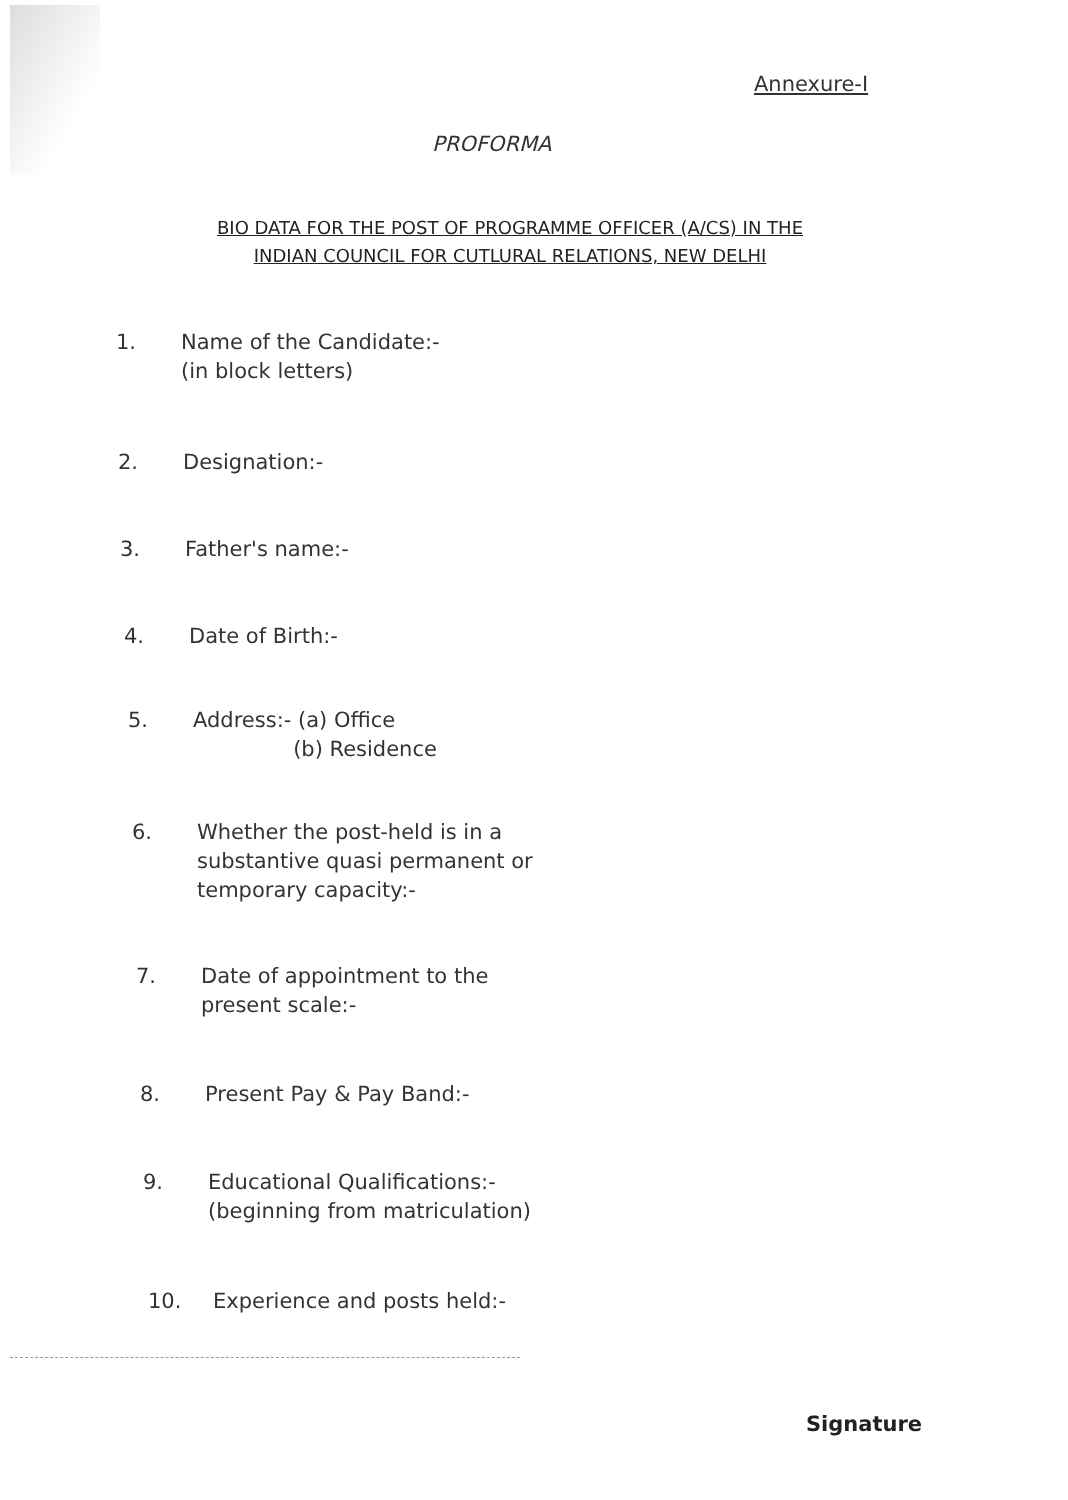Annexure-I
PROFORMA
BIO DATA FOR THE POST OF PROGRAMME OFFICER (A/CS) IN THE
INDIAN COUNCIL FOR CUTLURAL RELATIONS, NEW DELHI
1. Name of the Candidate:-
(in block letters)
2. Designation:-
3. Father's name:-
4. Date of Birth:-
5. Address:- (a) Office
(b) Residence
6. Whether the post-held is in a
substantive quasi permanent or
temporary capacity:-
7. Date of appointment to the
present scale:-
8. Present Pay & Pay Band:-
9. Educational Qualifications:-
(beginning from matriculation)
10. Experience and posts held:-
Signature